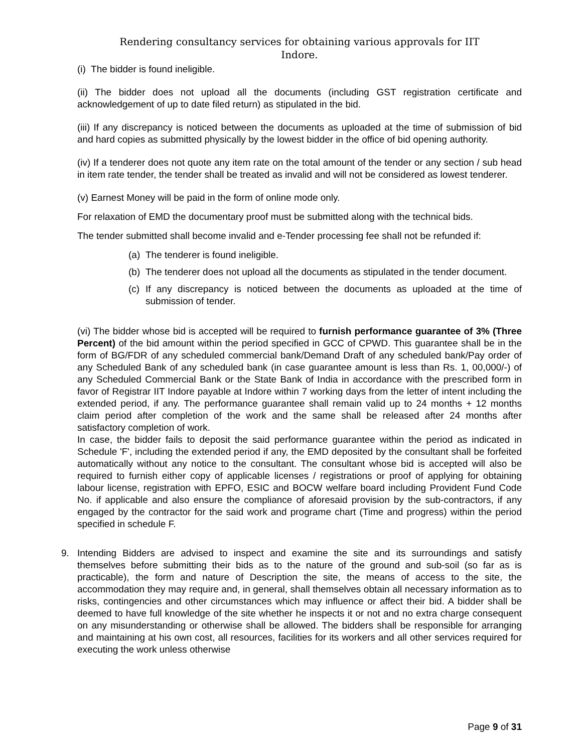Rendering consultancy services for obtaining various approvals for IIT
Indore.
(i) The bidder is found ineligible.
(ii) The bidder does not upload all the documents (including GST registration certificate and acknowledgement of up to date filed return) as stipulated in the bid.
(iii) If any discrepancy is noticed between the documents as uploaded at the time of submission of bid and hard copies as submitted physically by the lowest bidder in the office of bid opening authority.
(iv) If a tenderer does not quote any item rate on the total amount of the tender or any section / sub head in item rate tender, the tender shall be treated as invalid and will not be considered as lowest tenderer.
(v) Earnest Money will be paid in the form of online mode only.
For relaxation of EMD the documentary proof must be submitted along with the technical bids.
The tender submitted shall become invalid and e-Tender processing fee shall not be refunded if:
(a) The tenderer is found ineligible.
(b) The tenderer does not upload all the documents as stipulated in the tender document.
(c) If any discrepancy is noticed between the documents as uploaded at the time of submission of tender.
(vi) The bidder whose bid is accepted will be required to furnish performance guarantee of 3% (Three Percent) of the bid amount within the period specified in GCC of CPWD. This guarantee shall be in the form of BG/FDR of any scheduled commercial bank/Demand Draft of any scheduled bank/Pay order of any Scheduled Bank of any scheduled bank (in case guarantee amount is less than Rs. 1, 00,000/-) of any Scheduled Commercial Bank or the State Bank of India in accordance with the prescribed form in favor of Registrar IIT Indore payable at Indore within 7 working days from the letter of intent including the extended period, if any. The performance guarantee shall remain valid up to 24 months + 12 months claim period after completion of the work and the same shall be released after 24 months after satisfactory completion of work.
In case, the bidder fails to deposit the said performance guarantee within the period as indicated in Schedule 'F', including the extended period if any, the EMD deposited by the consultant shall be forfeited automatically without any notice to the consultant. The consultant whose bid is accepted will also be required to furnish either copy of applicable licenses / registrations or proof of applying for obtaining labour license, registration with EPFO, ESIC and BOCW welfare board including Provident Fund Code No. if applicable and also ensure the compliance of aforesaid provision by the sub-contractors, if any engaged by the contractor for the said work and programe chart (Time and progress) within the period specified in schedule F.
9. Intending Bidders are advised to inspect and examine the site and its surroundings and satisfy themselves before submitting their bids as to the nature of the ground and sub-soil (so far as is practicable), the form and nature of Description the site, the means of access to the site, the accommodation they may require and, in general, shall themselves obtain all necessary information as to risks, contingencies and other circumstances which may influence or affect their bid. A bidder shall be deemed to have full knowledge of the site whether he inspects it or not and no extra charge consequent on any misunderstanding or otherwise shall be allowed. The bidders shall be responsible for arranging and maintaining at his own cost, all resources, facilities for its workers and all other services required for executing the work unless otherwise
Page 9 of 31